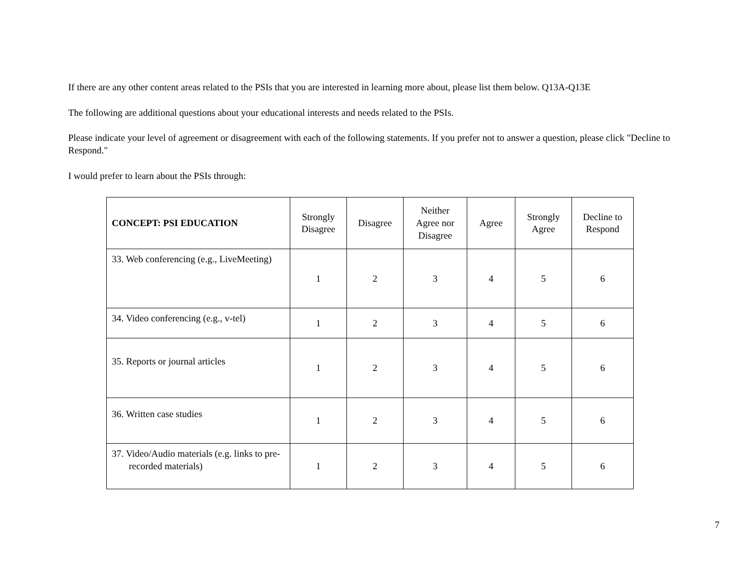If there are any other content areas related to the PSIs that you are interested in learning more about, please list them below. Q13A-Q13E
The following are additional questions about your educational interests and needs related to the PSIs.
Please indicate your level of agreement or disagreement with each of the following statements. If you prefer not to answer a question, please click "Decline to Respond."
I would prefer to learn about the PSIs through:
| CONCEPT: PSI EDUCATION | Strongly Disagree | Disagree | Neither Agree nor Disagree | Agree | Strongly Agree | Decline to Respond |
| --- | --- | --- | --- | --- | --- | --- |
| 33. Web conferencing (e.g., LiveMeeting) | 1 | 2 | 3 | 4 | 5 | 6 |
| 34. Video conferencing (e.g., v-tel) | 1 | 2 | 3 | 4 | 5 | 6 |
| 35. Reports or journal articles | 1 | 2 | 3 | 4 | 5 | 6 |
| 36. Written case studies | 1 | 2 | 3 | 4 | 5 | 6 |
| 37. Video/Audio materials (e.g. links to pre-recorded materials) | 1 | 2 | 3 | 4 | 5 | 6 |
7